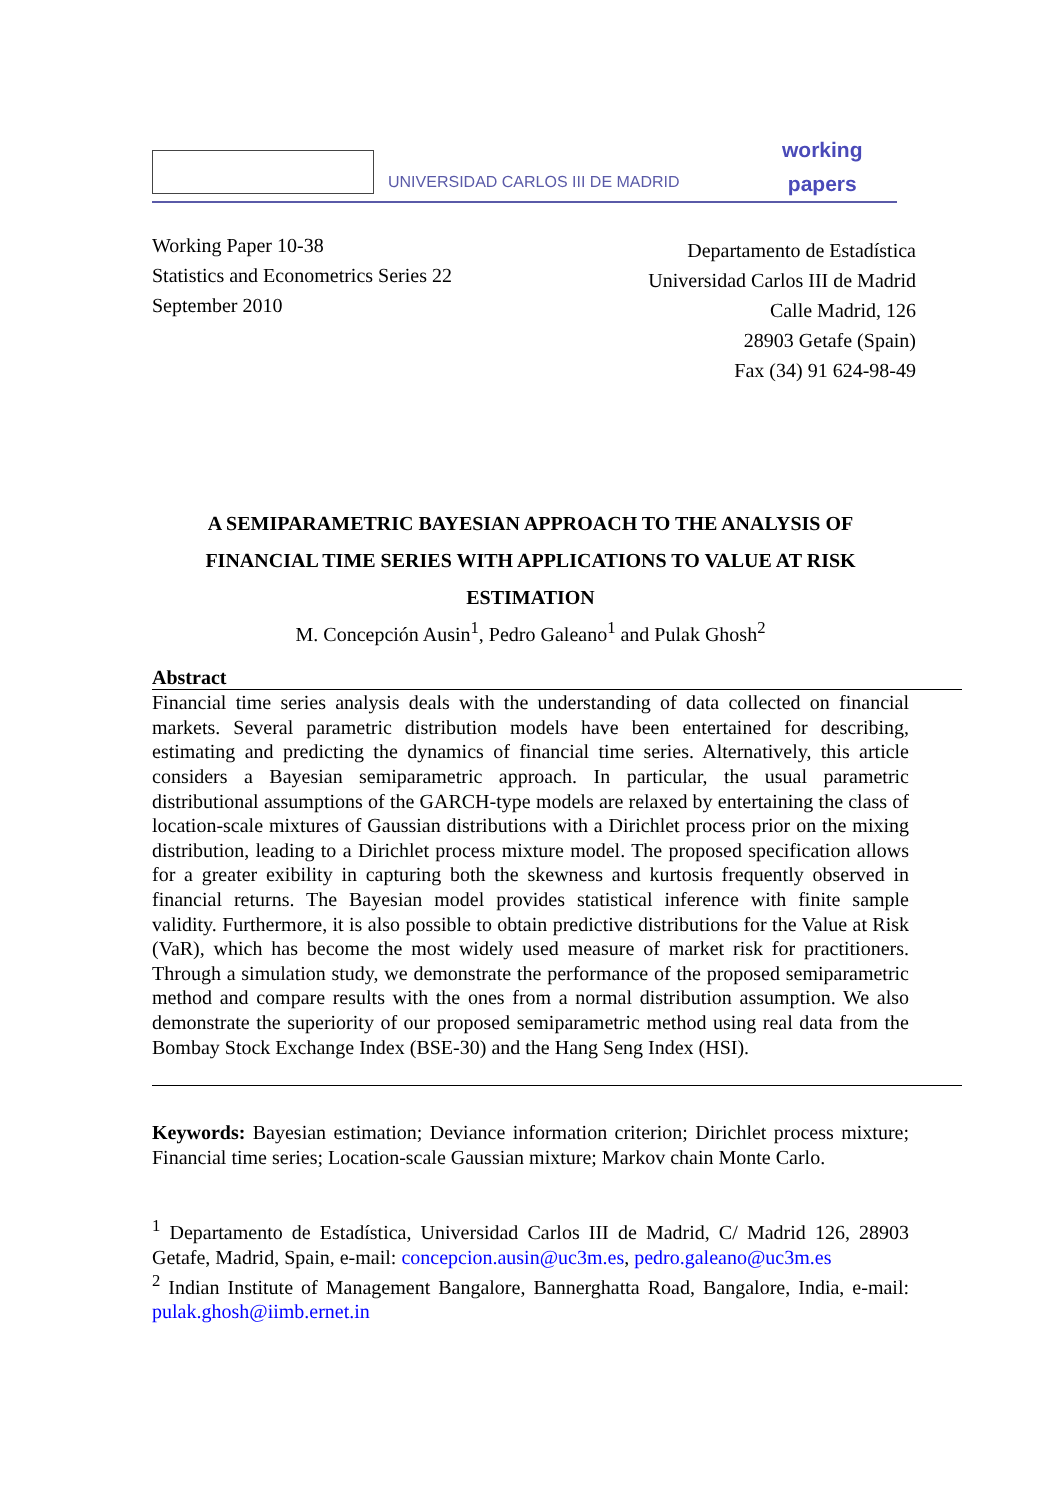UNIVERSIDAD CARLOS III DE MADRID
working
papers
Working Paper 10-38
Statistics and Econometrics Series 22
September 2010
Departamento de Estadística
Universidad Carlos III de Madrid
Calle Madrid, 126
28903 Getafe (Spain)
Fax (34) 91 624-98-49
A SEMIPARAMETRIC BAYESIAN APPROACH TO THE ANALYSIS OF FINANCIAL TIME SERIES WITH APPLICATIONS TO VALUE AT RISK ESTIMATION
M. Concepción Ausin<sup>1</sup>, Pedro Galeano<sup>1</sup> and Pulak Ghosh<sup>2</sup>
Abstract
Financial time series analysis deals with the understanding of data collected on financial markets. Several parametric distribution models have been entertained for describing, estimating and predicting the dynamics of financial time series. Alternatively, this article considers a Bayesian semiparametric approach. In particular, the usual parametric distributional assumptions of the GARCH-type models are relaxed by entertaining the class of location-scale mixtures of Gaussian distributions with a Dirichlet process prior on the mixing distribution, leading to a Dirichlet process mixture model. The proposed specification allows for a greater exibility in capturing both the skewness and kurtosis frequently observed in financial returns. The Bayesian model provides statistical inference with finite sample validity. Furthermore, it is also possible to obtain predictive distributions for the Value at Risk (VaR), which has become the most widely used measure of market risk for practitioners. Through a simulation study, we demonstrate the performance of the proposed semiparametric method and compare results with the ones from a normal distribution assumption. We also demonstrate the superiority of our proposed semiparametric method using real data from the Bombay Stock Exchange Index (BSE-30) and the Hang Seng Index (HSI).
Keywords: Bayesian estimation; Deviance information criterion; Dirichlet process mixture; Financial time series; Location-scale Gaussian mixture; Markov chain Monte Carlo.
<sup>1</sup> Departamento de Estadística, Universidad Carlos III de Madrid, C/ Madrid 126, 28903 Getafe, Madrid, Spain, e-mail: concepcion.ausin@uc3m.es, pedro.galeano@uc3m.es
<sup>2</sup> Indian Institute of Management Bangalore, Bannerghatta Road, Bangalore, India, e-mail: pulak.ghosh@iimb.ernet.in